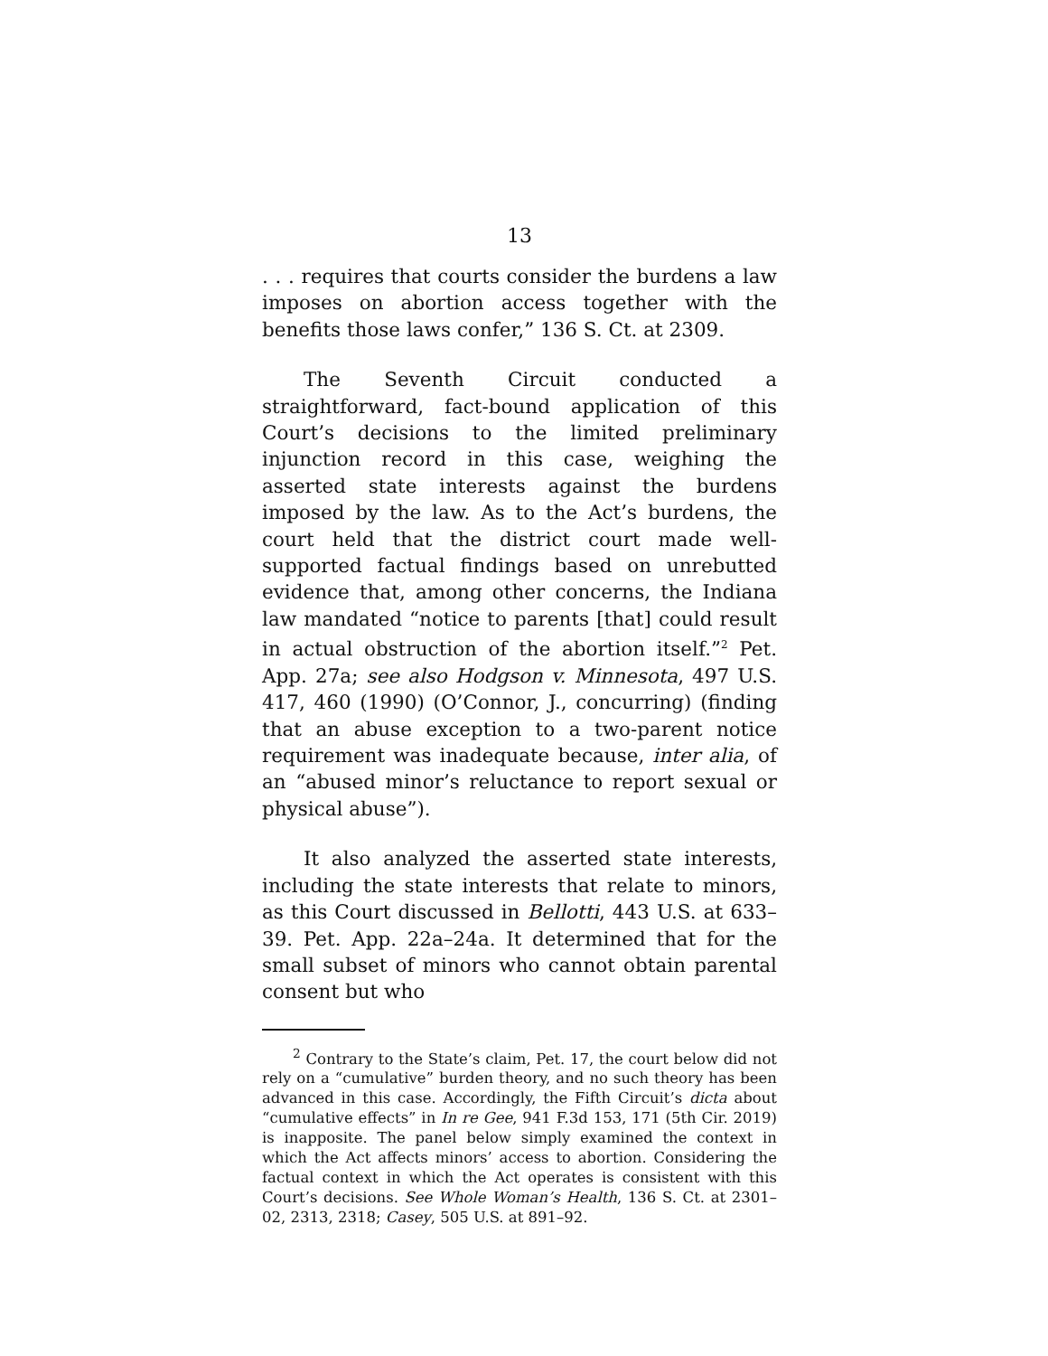13
. . . requires that courts consider the burdens a law imposes on abortion access together with the benefits those laws confer,” 136 S. Ct. at 2309.
The Seventh Circuit conducted a straightforward, fact-bound application of this Court’s decisions to the limited preliminary injunction record in this case, weighing the asserted state interests against the burdens imposed by the law. As to the Act’s burdens, the court held that the district court made well-supported factual findings based on unrebutted evidence that, among other concerns, the Indiana law mandated “notice to parents [that] could result in actual obstruction of the abortion itself.”<sup>2</sup> Pet. App. 27a; see also Hodgson v. Minnesota, 497 U.S. 417, 460 (1990) (O’Connor, J., concurring) (finding that an abuse exception to a two-parent notice requirement was inadequate because, inter alia, of an “abused minor’s reluctance to report sexual or physical abuse”).
It also analyzed the asserted state interests, including the state interests that relate to minors, as this Court discussed in Bellotti, 443 U.S. at 633–39. Pet. App. 22a–24a. It determined that for the small subset of minors who cannot obtain parental consent but who
<sup>2</sup> Contrary to the State’s claim, Pet. 17, the court below did not rely on a “cumulative” burden theory, and no such theory has been advanced in this case. Accordingly, the Fifth Circuit’s dicta about “cumulative effects” in In re Gee, 941 F.3d 153, 171 (5th Cir. 2019) is inapposite. The panel below simply examined the context in which the Act affects minors’ access to abortion. Considering the factual context in which the Act operates is consistent with this Court’s decisions. See Whole Woman’s Health, 136 S. Ct. at 2301–02, 2313, 2318; Casey, 505 U.S. at 891–92.